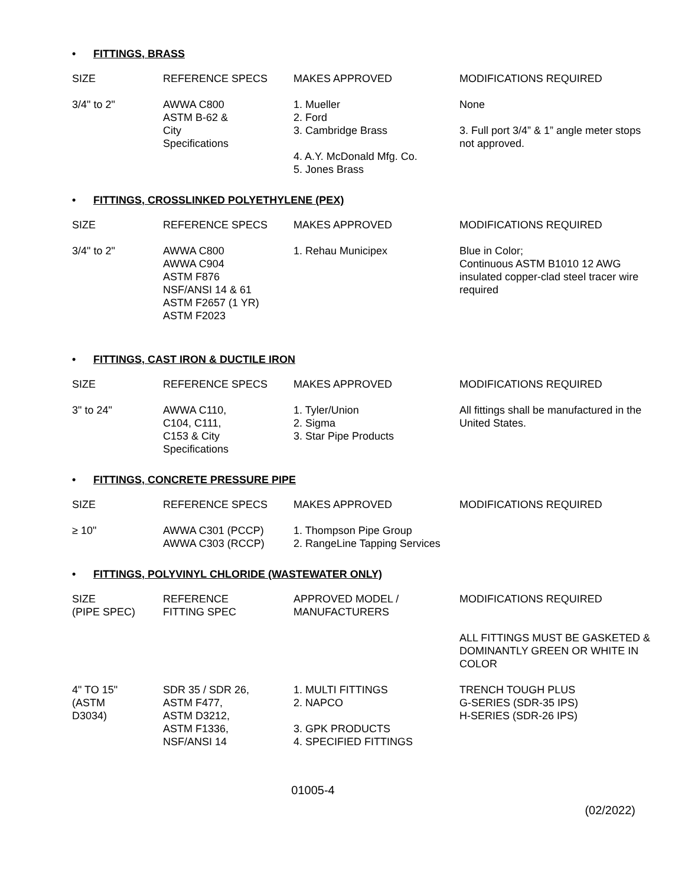• FITTINGS, BRASS
| SIZE | REFERENCE SPECS | MAKES APPROVED | MODIFICATIONS REQUIRED |
| --- | --- | --- | --- |
| 3/4" to 2" | AWWA C800 ASTM B-62 & City Specifications | 1. Mueller 2. Ford 3. Cambridge Brass 4. A.Y. McDonald Mfg. Co. 5. Jones Brass | None 3. Full port 3/4” & 1” angle meter stops not approved. |
• FITTINGS, CROSSLINKED POLYETHYLENE (PEX)
| SIZE | REFERENCE SPECS | MAKES APPROVED | MODIFICATIONS REQUIRED |
| --- | --- | --- | --- |
| 3/4" to 2" | AWWA C800 AWWA C904 ASTM F876 NSF/ANSI 14 & 61 ASTM F2657 (1 YR) ASTM F2023 | 1. Rehau Municipex | Blue in Color; Continuous ASTM B1010 12 AWG insulated copper-clad steel tracer wire required |
• FITTINGS, CAST IRON & DUCTILE IRON
| SIZE | REFERENCE SPECS | MAKES APPROVED | MODIFICATIONS REQUIRED |
| --- | --- | --- | --- |
| 3" to 24" | AWWA C110, C104, C111, C153 & City Specifications | 1. Tyler/Union 2. Sigma 3. Star Pipe Products | All fittings shall be manufactured in the United States. |
• FITTINGS, CONCRETE PRESSURE PIPE
| SIZE | REFERENCE SPECS | MAKES APPROVED | MODIFICATIONS REQUIRED |
| --- | --- | --- | --- |
| ≥ 10" | AWWA C301 (PCCP) AWWA C303 (RCCP) | 1. Thompson Pipe Group 2. RangeLine Tapping Services | |
• FITTINGS, POLYVINYL CHLORIDE (WASTEWATER ONLY)
| SIZE (PIPE SPEC) | REFERENCE FITTING SPEC | APPROVED MODEL / MANUFACTURERS | MODIFICATIONS REQUIRED |
| --- | --- | --- | --- |
| | | | ALL FITTINGS MUST BE GASKETED & DOMINANTLY GREEN OR WHITE IN COLOR |
| 4" TO 15" (ASTM D3034) | SDR 35 / SDR 26, ASTM F477, ASTM D3212, ASTM F1336, NSF/ANSI 14 | 1. MULTI FITTINGS 2. NAPCO 3. GPK PRODUCTS 4. SPECIFIED FITTINGS | TRENCH TOUGH PLUS G-SERIES (SDR-35 IPS) H-SERIES (SDR-26 IPS) |
01005-4
(02/2022)